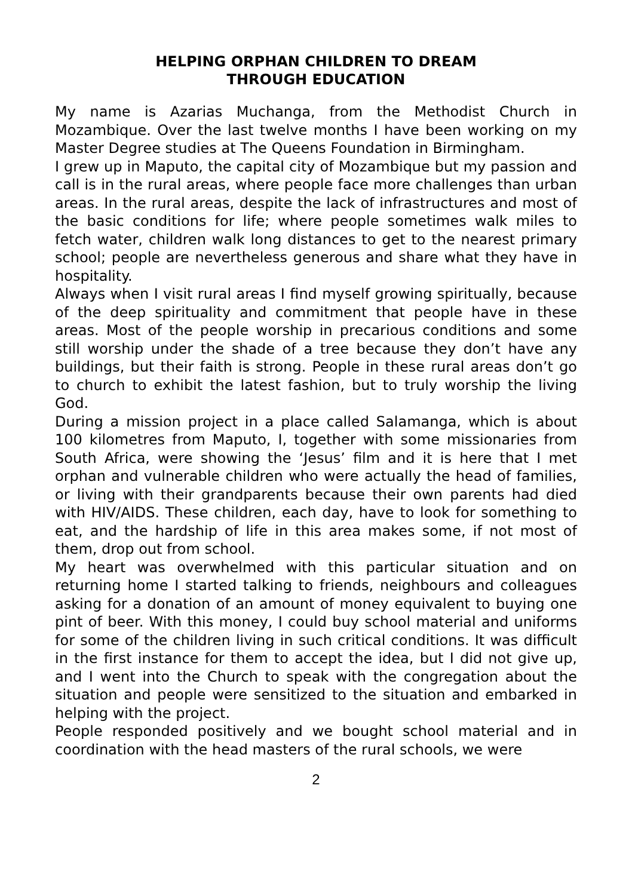HELPING ORPHAN CHILDREN TO DREAM
THROUGH EDUCATION
My name is Azarias Muchanga, from the Methodist Church in Mozambique. Over the last twelve months I have been working on my Master Degree studies at The Queens Foundation in Birmingham.
I grew up in Maputo, the capital city of Mozambique but my passion and call is in the rural areas, where people face more challenges than urban areas. In the rural areas, despite the lack of infrastructures and most of the basic conditions for life; where people sometimes walk miles to fetch water, children walk long distances to get to the nearest primary school; people are nevertheless generous and share what they have in hospitality.
Always when I visit rural areas I find myself growing spiritually, because of the deep spirituality and commitment that people have in these areas. Most of the people worship in precarious conditions and some still worship under the shade of a tree because they don’t have any buildings, but their faith is strong. People in these rural areas don’t go to church to exhibit the latest fashion, but to truly worship the living God.
During a mission project in a place called Salamanga, which is about 100 kilometres from Maputo, I, together with some missionaries from South Africa, were showing the ‘Jesus’ film and it is here that I met orphan and vulnerable children who were actually the head of families, or living with their grandparents because their own parents had died with HIV/AIDS. These children, each day, have to look for something to eat, and the hardship of life in this area makes some, if not most of them, drop out from school.
My heart was overwhelmed with this particular situation and on returning home I started talking to friends, neighbours and colleagues asking for a donation of an amount of money equivalent to buying one pint of beer. With this money, I could buy school material and uniforms for some of the children living in such critical conditions. It was difficult in the first instance for them to accept the idea, but I did not give up, and I went into the Church to speak with the congregation about the situation and people were sensitized to the situation and embarked in helping with the project.
People responded positively and we bought school material and in coordination with the head masters of the rural schools, we were
2